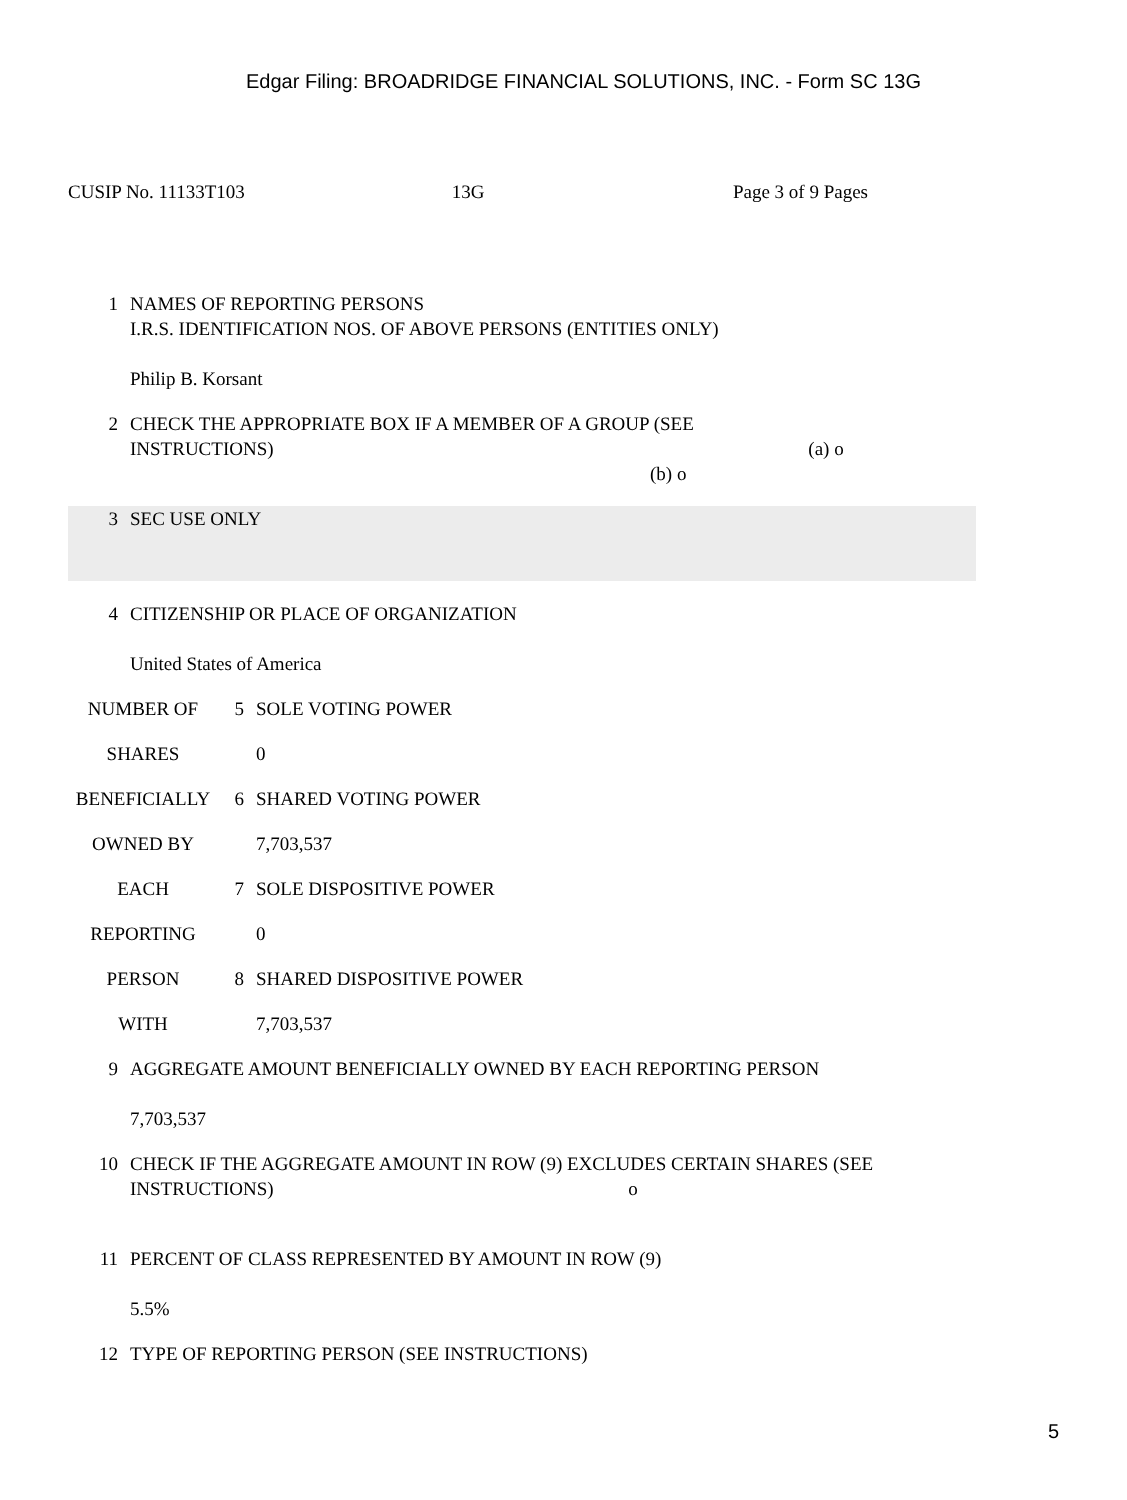Edgar Filing: BROADRIDGE FINANCIAL SOLUTIONS, INC. - Form SC 13G
CUSIP No. 11133T103 13G Page 3 of 9 Pages
| 1 | NAMES OF REPORTING PERSONS I.R.S. IDENTIFICATION NOS. OF ABOVE PERSONS (ENTITIES ONLY) Philip B. Korsant |
| 2 | CHECK THE APPROPRIATE BOX IF A MEMBER OF A GROUP (SEE INSTRUCTIONS) (a) o (b) o |
| 3 | SEC USE ONLY |
| 4 | CITIZENSHIP OR PLACE OF ORGANIZATION United States of America |
| NUMBER OF | 5 | SOLE VOTING POWER |
| SHARES | | 0 |
| BENEFICIALLY | 6 | SHARED VOTING POWER |
| OWNED BY | | 7,703,537 |
| EACH | 7 | SOLE DISPOSITIVE POWER |
| REPORTING | | 0 |
| PERSON | 8 | SHARED DISPOSITIVE POWER |
| WITH | | 7,703,537 |
| 9 | AGGREGATE AMOUNT BENEFICIALLY OWNED BY EACH REPORTING PERSON 7,703,537 |
| 10 | CHECK IF THE AGGREGATE AMOUNT IN ROW (9) EXCLUDES CERTAIN SHARES (SEE INSTRUCTIONS) o |
| 11 | PERCENT OF CLASS REPRESENTED BY AMOUNT IN ROW (9) 5.5% |
| 12 | TYPE OF REPORTING PERSON (SEE INSTRUCTIONS) |
5